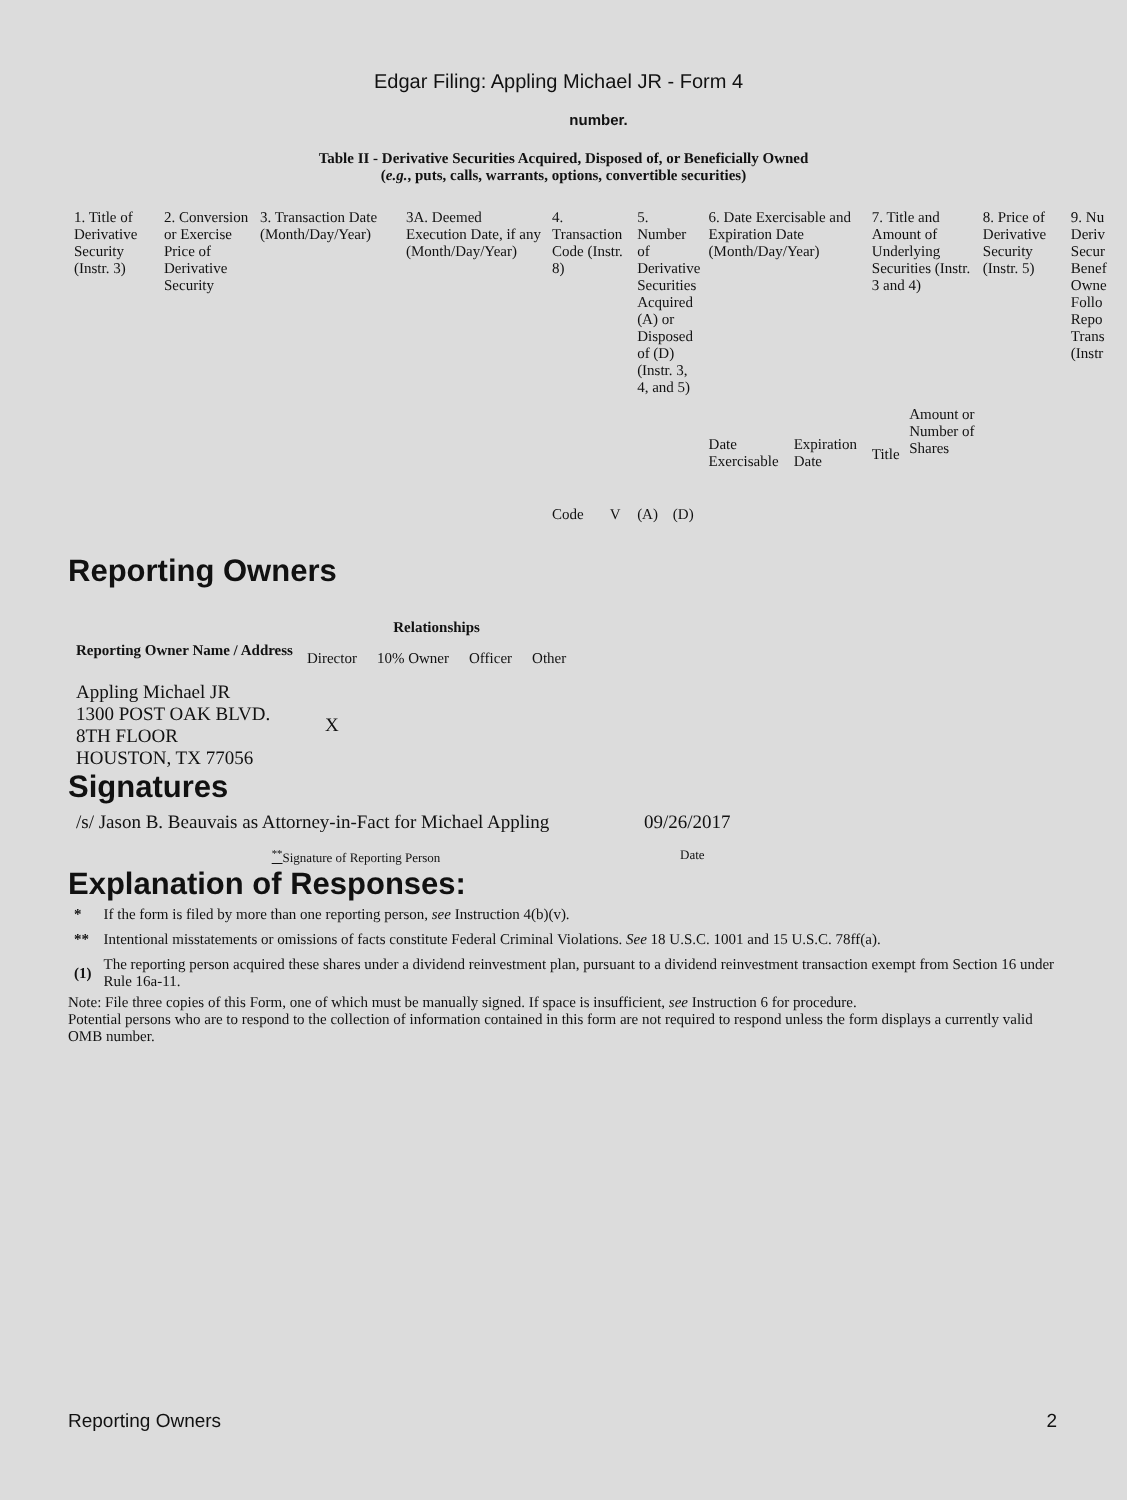Edgar Filing: Appling Michael JR - Form 4
number.
Table II - Derivative Securities Acquired, Disposed of, or Beneficially Owned
(e.g., puts, calls, warrants, options, convertible securities)
| 1. Title of Derivative Security (Instr. 3) | 2. Conversion or Exercise Price of Derivative Security | 3. Transaction Date (Month/Day/Year) | 3A. Deemed Execution Date, if any (Month/Day/Year) | 4. Transaction Code (Instr. 8) | | 5. Number of Derivative Securities Acquired (A) or Disposed of (D) (Instr. 3, 4, and 5) | | 6. Date Exercisable and Expiration Date (Month/Day/Year) | | 7. Title and Amount of Underlying Securities (Instr. 3 and 4) | | 8. Price of Derivative Security (Instr. 5) | 9. Nu Deriv Secur Benef Owne Follo Repo Trans (Instr |
| --- | --- | --- | --- | --- | --- | --- | --- | --- | --- | --- | --- | --- | --- |
| | | | | Code | V | (A) | (D) | Date Exercisable | Expiration Date | Title | Amount or Number of Shares | | |
Reporting Owners
| Reporting Owner Name / Address | Relationships | | | |
| --- | --- | --- | --- | --- |
| | Director | 10% Owner | Officer | Other |
| Appling Michael JR 1300 POST OAK BLVD. 8TH FLOOR HOUSTON, TX 77056 | X | | | |
Signatures
| /s/ Jason B. Beauvais as Attorney-in-Fact for Michael Appling | 09/26/2017 |
| <sup>**</sup> Signature of Reporting Person | Date |
Explanation of Responses:
| * | If the form is filed by more than one reporting person, see Instruction 4(b)(v). |
| ** | Intentional misstatements or omissions of facts constitute Federal Criminal Violations. See 18 U.S.C. 1001 and 15 U.S.C. 78ff(a). |
| (1) | The reporting person acquired these shares under a dividend reinvestment plan, pursuant to a dividend reinvestment transaction exempt from Section 16 under Rule 16a-11. |
Note: File three copies of this Form, one of which must be manually signed. If space is insufficient, see Instruction 6 for procedure.
Potential persons who are to respond to the collection of information contained in this form are not required to respond unless the form displays a currently valid OMB number.
Reporting Owners 2